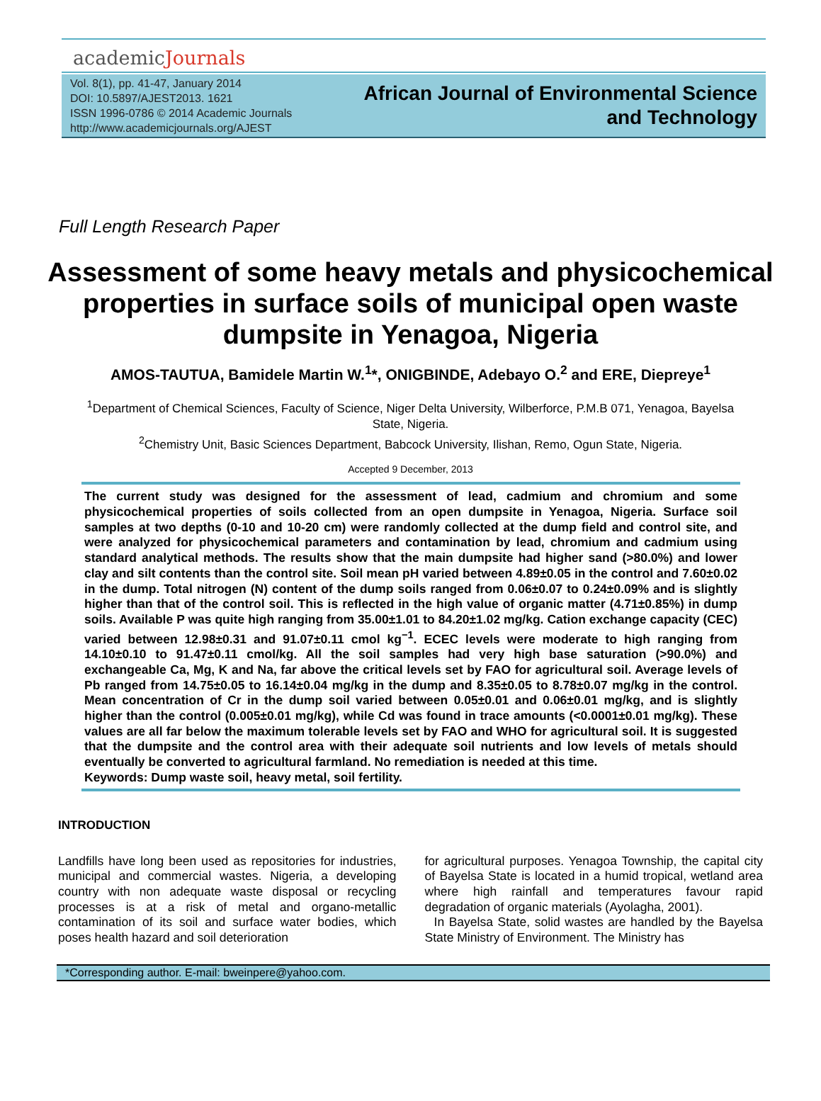academicJournals
Vol. 8(1), pp. 41-47, January 2014
DOI: 10.5897/AJEST2013. 1621
ISSN 1996-0786 © 2014 Academic Journals
http://www.academicjournals.org/AJEST
African Journal of Environmental Science and Technology
Full Length Research Paper
Assessment of some heavy metals and physicochemical properties in surface soils of municipal open waste dumpsite in Yenagoa, Nigeria
AMOS-TAUTUA, Bamidele Martin W.<sup>1</sup>*, ONIGBINDE, Adebayo O.<sup>2</sup> and ERE, Diepreye<sup>1</sup>
<sup>1</sup> Department of Chemical Sciences, Faculty of Science, Niger Delta University, Wilberforce, P.M.B 071, Yenagoa, Bayelsa State, Nigeria.
<sup>2</sup> Chemistry Unit, Basic Sciences Department, Babcock University, Ilishan, Remo, Ogun State, Nigeria.
Accepted 9 December, 2013
The current study was designed for the assessment of lead, cadmium and chromium and some physicochemical properties of soils collected from an open dumpsite in Yenagoa, Nigeria. Surface soil samples at two depths (0-10 and 10-20 cm) were randomly collected at the dump field and control site, and were analyzed for physicochemical parameters and contamination by lead, chromium and cadmium using standard analytical methods. The results show that the main dumpsite had higher sand (>80.0%) and lower clay and silt contents than the control site. Soil mean pH varied between 4.89±0.05 in the control and 7.60±0.02 in the dump. Total nitrogen (N) content of the dump soils ranged from 0.06±0.07 to 0.24±0.09% and is slightly higher than that of the control soil. This is reflected in the high value of organic matter (4.71±0.85%) in dump soils. Available P was quite high ranging from 35.00±1.01 to 84.20±1.02 mg/kg. Cation exchange capacity (CEC) varied between 12.98±0.31 and 91.07±0.11 cmol kg<sup>−1</sup>. ECEC levels were moderate to high ranging from 14.10±0.10 to 91.47±0.11 cmol/kg. All the soil samples had very high base saturation (>90.0%) and exchangeable Ca, Mg, K and Na, far above the critical levels set by FAO for agricultural soil. Average levels of Pb ranged from 14.75±0.05 to 16.14±0.04 mg/kg in the dump and 8.35±0.05 to 8.78±0.07 mg/kg in the control. Mean concentration of Cr in the dump soil varied between 0.05±0.01 and 0.06±0.01 mg/kg, and is slightly higher than the control (0.005±0.01 mg/kg), while Cd was found in trace amounts (<0.0001±0.01 mg/kg). These values are all far below the maximum tolerable levels set by FAO and WHO for agricultural soil. It is suggested that the dumpsite and the control area with their adequate soil nutrients and low levels of metals should eventually be converted to agricultural farmland. No remediation is needed at this time.
Keywords: Dump waste soil, heavy metal, soil fertility.
INTRODUCTION
Landfills have long been used as repositories for industries, municipal and commercial wastes. Nigeria, a developing country with non adequate waste disposal or recycling processes is at a risk of metal and organo-metallic contamination of its soil and surface water bodies, which poses health hazard and soil deterioration
for agricultural purposes. Yenagoa Township, the capital city of Bayelsa State is located in a humid tropical, wetland area where high rainfall and temperatures favour rapid degradation of organic materials (Ayolagha, 2001).
In Bayelsa State, solid wastes are handled by the Bayelsa State Ministry of Environment. The Ministry has
*Corresponding author. E-mail: bweinpere@yahoo.com.